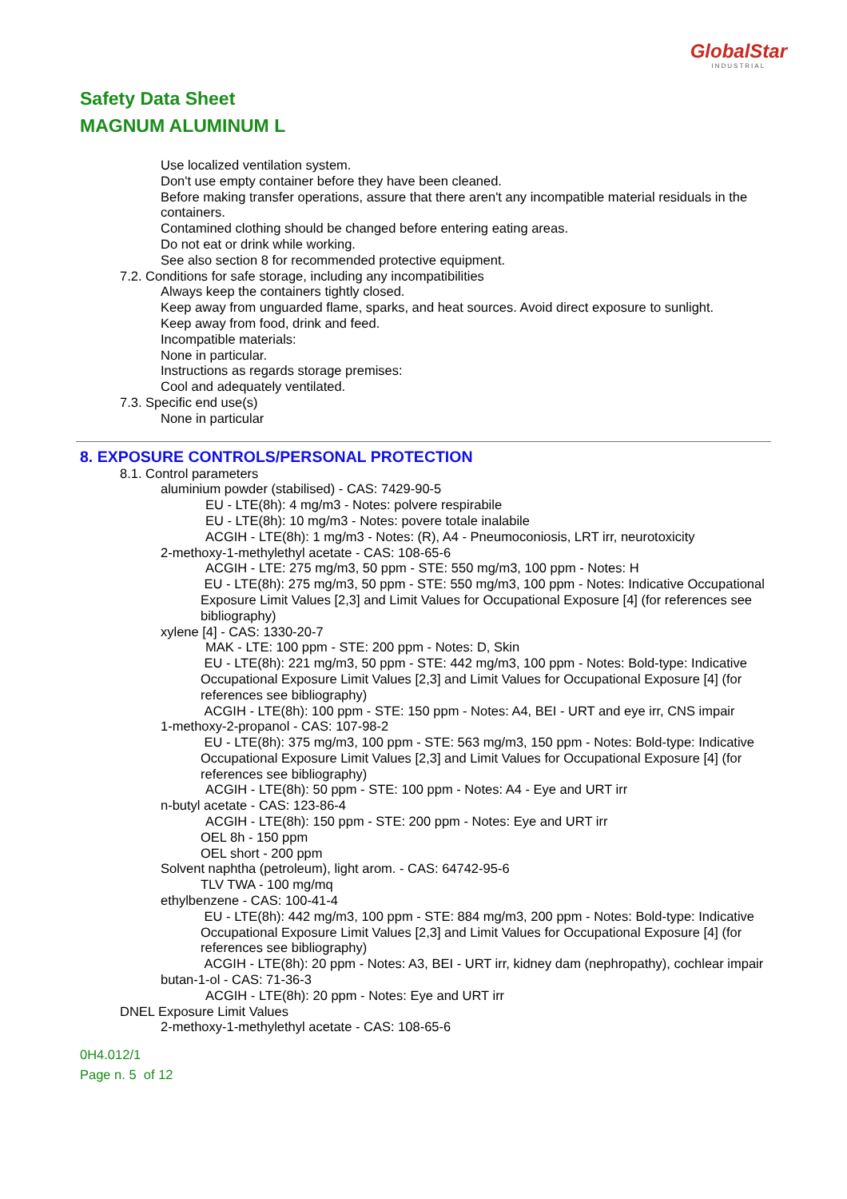GlobalStar
INDUSTRIAL
Safety Data Sheet
MAGNUM ALUMINUM L
Use localized ventilation system.
Don't use empty container before they have been cleaned.
Before making transfer operations, assure that there aren't any incompatible material residuals in the containers.
Contamined clothing should be changed before entering eating areas.
Do not eat or drink while working.
See also section 8 for recommended protective equipment.
7.2. Conditions for safe storage, including any incompatibilities
Always keep the containers tightly closed.
Keep away from unguarded flame, sparks, and heat sources. Avoid direct exposure to sunlight.
Keep away from food, drink and feed.
Incompatible materials:
None in particular.
Instructions as regards storage premises:
Cool and adequately ventilated.
7.3. Specific end use(s)
None in particular
8. EXPOSURE CONTROLS/PERSONAL PROTECTION
8.1. Control parameters
aluminium powder (stabilised) - CAS: 7429-90-5
EU - LTE(8h): 4 mg/m3 - Notes: polvere respirabile
EU - LTE(8h): 10 mg/m3 - Notes: povere totale inalabile
ACGIH - LTE(8h): 1 mg/m3 - Notes: (R), A4 - Pneumoconiosis, LRT irr, neurotoxicity
2-methoxy-1-methylethyl acetate - CAS: 108-65-6
ACGIH - LTE: 275 mg/m3, 50 ppm - STE: 550 mg/m3, 100 ppm - Notes: H
EU - LTE(8h): 275 mg/m3, 50 ppm - STE: 550 mg/m3, 100 ppm - Notes: Indicative Occupational Exposure Limit Values [2,3] and Limit Values for Occupational Exposure [4] (for references see bibliography)
xylene [4] - CAS: 1330-20-7
MAK - LTE: 100 ppm - STE: 200 ppm - Notes: D, Skin
EU - LTE(8h): 221 mg/m3, 50 ppm - STE: 442 mg/m3, 100 ppm - Notes: Bold-type: Indicative Occupational Exposure Limit Values [2,3] and Limit Values for Occupational Exposure [4] (for references see bibliography)
ACGIH - LTE(8h): 100 ppm - STE: 150 ppm - Notes: A4, BEI - URT and eye irr, CNS impair
1-methoxy-2-propanol - CAS: 107-98-2
EU - LTE(8h): 375 mg/m3, 100 ppm - STE: 563 mg/m3, 150 ppm - Notes: Bold-type: Indicative Occupational Exposure Limit Values [2,3] and Limit Values for Occupational Exposure [4] (for references see bibliography)
ACGIH - LTE(8h): 50 ppm - STE: 100 ppm - Notes: A4 - Eye and URT irr
n-butyl acetate - CAS: 123-86-4
ACGIH - LTE(8h): 150 ppm - STE: 200 ppm - Notes: Eye and URT irr
OEL 8h - 150 ppm
OEL short - 200 ppm
Solvent naphtha (petroleum), light arom. - CAS: 64742-95-6
TLV TWA - 100 mg/mq
ethylbenzene - CAS: 100-41-4
EU - LTE(8h): 442 mg/m3, 100 ppm - STE: 884 mg/m3, 200 ppm - Notes: Bold-type: Indicative Occupational Exposure Limit Values [2,3] and Limit Values for Occupational Exposure [4] (for references see bibliography)
ACGIH - LTE(8h): 20 ppm - Notes: A3, BEI - URT irr, kidney dam (nephropathy), cochlear impair
butan-1-ol - CAS: 71-36-3
ACGIH - LTE(8h): 20 ppm - Notes: Eye and URT irr
DNEL Exposure Limit Values
2-methoxy-1-methylethyl acetate - CAS: 108-65-6
0H4.012/1
Page n. 5 of 12